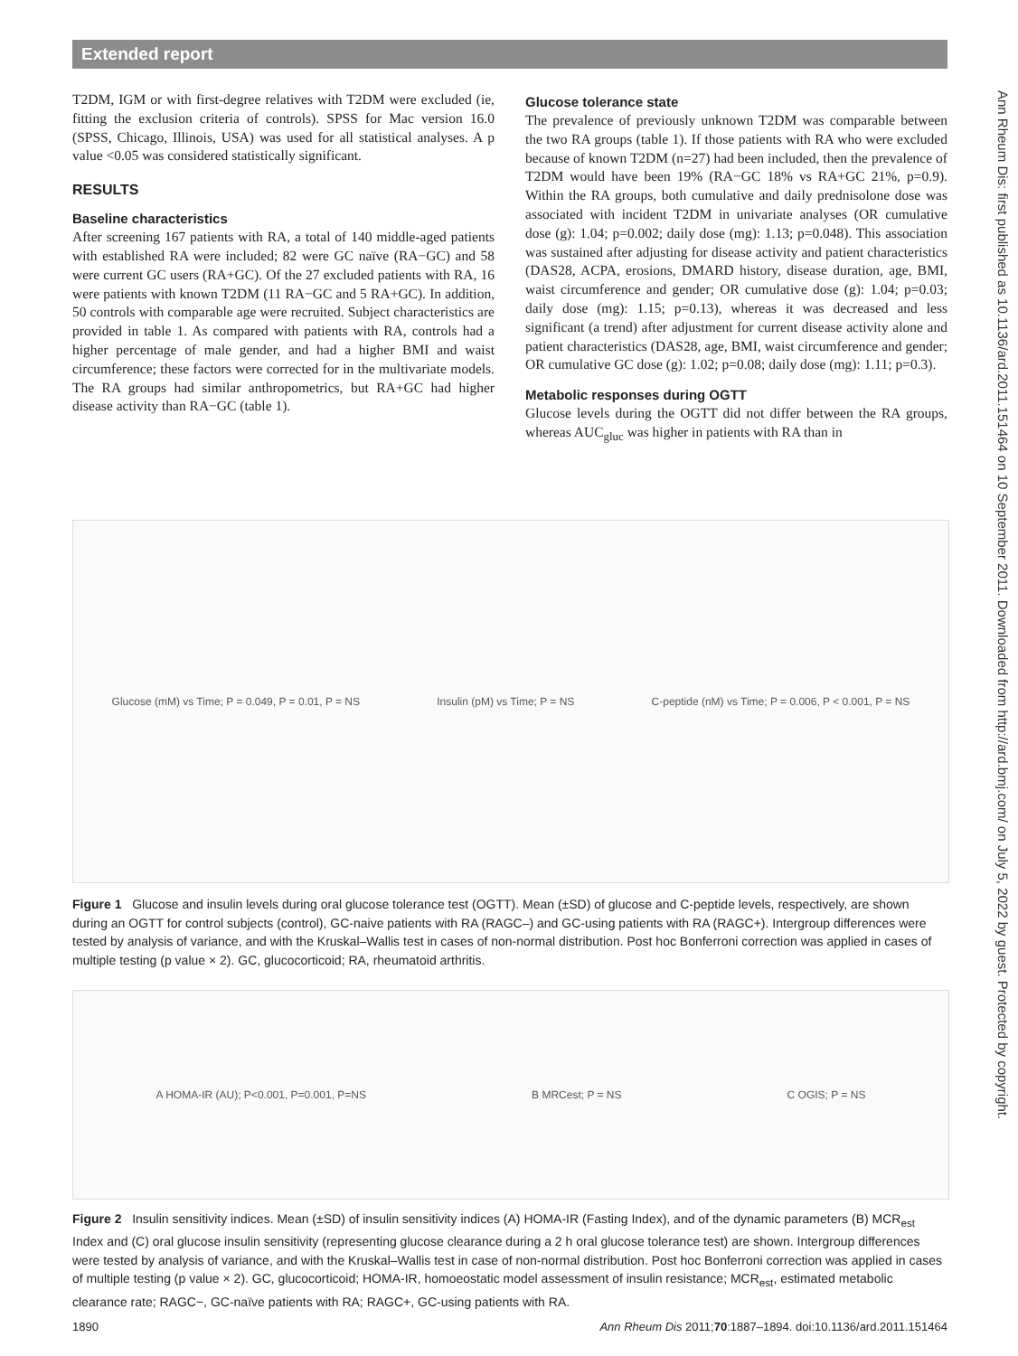Extended report
T2DM, IGM or with first-degree relatives with T2DM were excluded (ie, fitting the exclusion criteria of controls). SPSS for Mac version 16.0 (SPSS, Chicago, Illinois, USA) was used for all statistical analyses. A p value <0.05 was considered statistically significant.
RESULTS
Baseline characteristics
After screening 167 patients with RA, a total of 140 middle-aged patients with established RA were included; 82 were GC naïve (RA−GC) and 58 were current GC users (RA+GC). Of the 27 excluded patients with RA, 16 were patients with known T2DM (11 RA−GC and 5 RA+GC). In addition, 50 controls with comparable age were recruited. Subject characteristics are provided in table 1. As compared with patients with RA, controls had a higher percentage of male gender, and had a higher BMI and waist circumference; these factors were corrected for in the multivariate models. The RA groups had similar anthropometrics, but RA+GC had higher disease activity than RA−GC (table 1).
Glucose tolerance state
The prevalence of previously unknown T2DM was comparable between the two RA groups (table 1). If those patients with RA who were excluded because of known T2DM (n=27) had been included, then the prevalence of T2DM would have been 19% (RA−GC 18% vs RA+GC 21%, p=0.9). Within the RA groups, both cumulative and daily prednisolone dose was associated with incident T2DM in univariate analyses (OR cumulative dose (g): 1.04; p=0.002; daily dose (mg): 1.13; p=0.048). This association was sustained after adjusting for disease activity and patient characteristics (DAS28, ACPA, erosions, DMARD history, disease duration, age, BMI, waist circumference and gender; OR cumulative dose (g): 1.04; p=0.03; daily dose (mg): 1.15; p=0.13), whereas it was decreased and less significant (a trend) after adjustment for current disease activity alone and patient characteristics (DAS28, age, BMI, waist circumference and gender; OR cumulative GC dose (g): 1.02; p=0.08; daily dose (mg): 1.11; p=0.3).
Metabolic responses during OGTT
Glucose levels during the OGTT did not differ between the RA groups, whereas AUC<sub>gluc</sub> was higher in patients with RA than in
Glucose (mM) vs Time; P = 0.049, P = 0.01, P = NS Insulin (pM) vs Time; P = NS C-peptide (nM) vs Time; P = 0.006, P < 0.001, P = NS
Figure 1 Glucose and insulin levels during oral glucose tolerance test (OGTT). Mean (±SD) of glucose and C-peptide levels, respectively, are shown during an OGTT for control subjects (control), GC-naive patients with RA (RAGC–) and GC-using patients with RA (RAGC+). Intergroup differences were tested by analysis of variance, and with the Kruskal–Wallis test in cases of non-normal distribution. Post hoc Bonferroni correction was applied in cases of multiple testing (p value × 2). GC, glucocorticoid; RA, rheumatoid arthritis.
A HOMA-IR (AU); P<0.001, P=0.001, P=NS B MRCest; P = NS C OGIS; P = NS
Figure 2 Insulin sensitivity indices. Mean (±SD) of insulin sensitivity indices (A) HOMA-IR (Fasting Index), and of the dynamic parameters (B) MCR<sub>est</sub> Index and (C) oral glucose insulin sensitivity (representing glucose clearance during a 2 h oral glucose tolerance test) are shown. Intergroup differences were tested by analysis of variance, and with the Kruskal–Wallis test in case of non-normal distribution. Post hoc Bonferroni correction was applied in cases of multiple testing (p value × 2). GC, glucocorticoid; HOMA-IR, homoeostatic model assessment of insulin resistance; MCR<sub>est</sub>, estimated metabolic clearance rate; RAGC−, GC-naïve patients with RA; RAGC+, GC-using patients with RA.
Ann Rheum Dis: first published as 10.1136/ard.2011.151464 on 10 September 2011. Downloaded from http://ard.bmj.com/ on July 5, 2022 by guest. Protected by copyright.
1890 Ann Rheum Dis 2011;70:1887–1894. doi:10.1136/ard.2011.151464